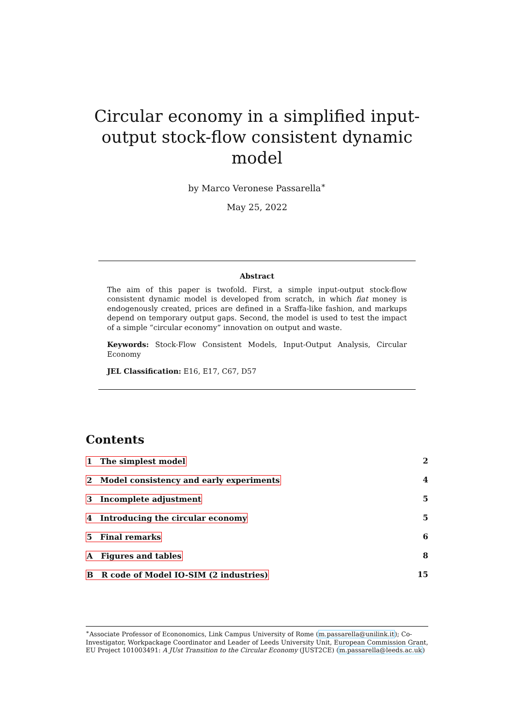Circular economy in a simplified input-output stock-flow consistent dynamic model
by Marco Veronese Passarella<sup>∗</sup>
May 25, 2022
Abstract
The aim of this paper is twofold. First, a simple input-output stock-flow consistent dynamic model is developed from scratch, in which fiat money is endogenously created, prices are defined in a Sraffa-like fashion, and markups depend on temporary output gaps. Second, the model is used to test the impact of a simple “circular economy” innovation on output and waste.
Keywords: Stock-Flow Consistent Models, Input-Output Analysis, Circular Economy
JEL Classification: E16, E17, C67, D57
Contents
1 The simplest model 2
2 Model consistency and early experiments 4
3 Incomplete adjustment 5
4 Introducing the circular economy 5
5 Final remarks 6
A Figures and tables 8
B R code of Model IO-SIM (2 industries) 15
<sup>∗</sup>Associate Professor of Econonomics, Link Campus University of Rome (m.passarella@unilink.it); Co-Investigator, Workpackage Coordinator and Leader of Leeds University Unit, European Commission Grant, EU Project 101003491: A JUst Transition to the Circular Economy (JUST2CE) (m.passarella@leeds.ac.uk)